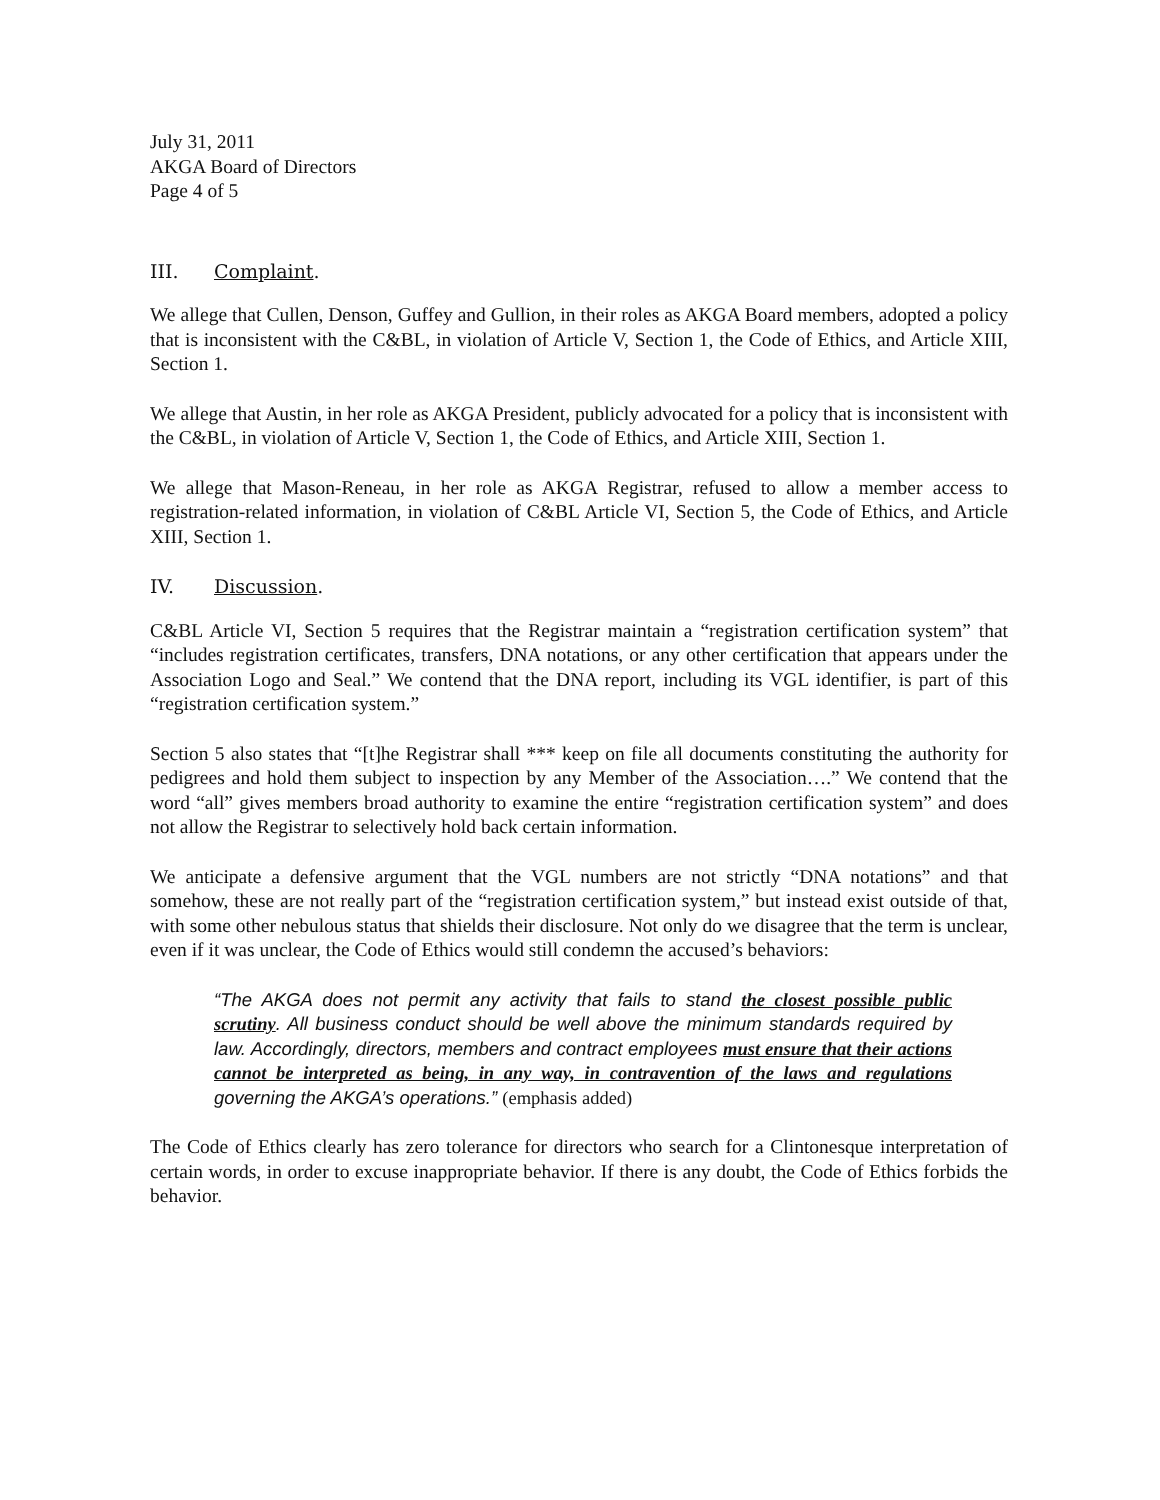July 31, 2011
AKGA Board of Directors
Page 4 of 5
III. Complaint.
We allege that Cullen, Denson, Guffey and Gullion, in their roles as AKGA Board members, adopted a policy that is inconsistent with the C&BL, in violation of Article V, Section 1, the Code of Ethics, and Article XIII, Section 1.
We allege that Austin, in her role as AKGA President, publicly advocated for a policy that is inconsistent with the C&BL, in violation of Article V, Section 1, the Code of Ethics, and Article XIII, Section 1.
We allege that Mason-Reneau, in her role as AKGA Registrar, refused to allow a member access to registration-related information, in violation of C&BL Article VI, Section 5, the Code of Ethics, and Article XIII, Section 1.
IV. Discussion.
C&BL Article VI, Section 5 requires that the Registrar maintain a “registration certification system” that “includes registration certificates, transfers, DNA notations, or any other certification that appears under the Association Logo and Seal.” We contend that the DNA report, including its VGL identifier, is part of this “registration certification system.”
Section 5 also states that “[t]he Registrar shall *** keep on file all documents constituting the authority for pedigrees and hold them subject to inspection by any Member of the Association….” We contend that the word “all” gives members broad authority to examine the entire “registration certification system” and does not allow the Registrar to selectively hold back certain information.
We anticipate a defensive argument that the VGL numbers are not strictly “DNA notations” and that somehow, these are not really part of the “registration certification system,” but instead exist outside of that, with some other nebulous status that shields their disclosure. Not only do we disagree that the term is unclear, even if it was unclear, the Code of Ethics would still condemn the accused’s behaviors:
“The AKGA does not permit any activity that fails to stand the closest possible public scrutiny. All business conduct should be well above the minimum standards required by law. Accordingly, directors, members and contract employees must ensure that their actions cannot be interpreted as being, in any way, in contravention of the laws and regulations governing the AKGA’s operations.” (emphasis added)
The Code of Ethics clearly has zero tolerance for directors who search for a Clintonesque interpretation of certain words, in order to excuse inappropriate behavior. If there is any doubt, the Code of Ethics forbids the behavior.